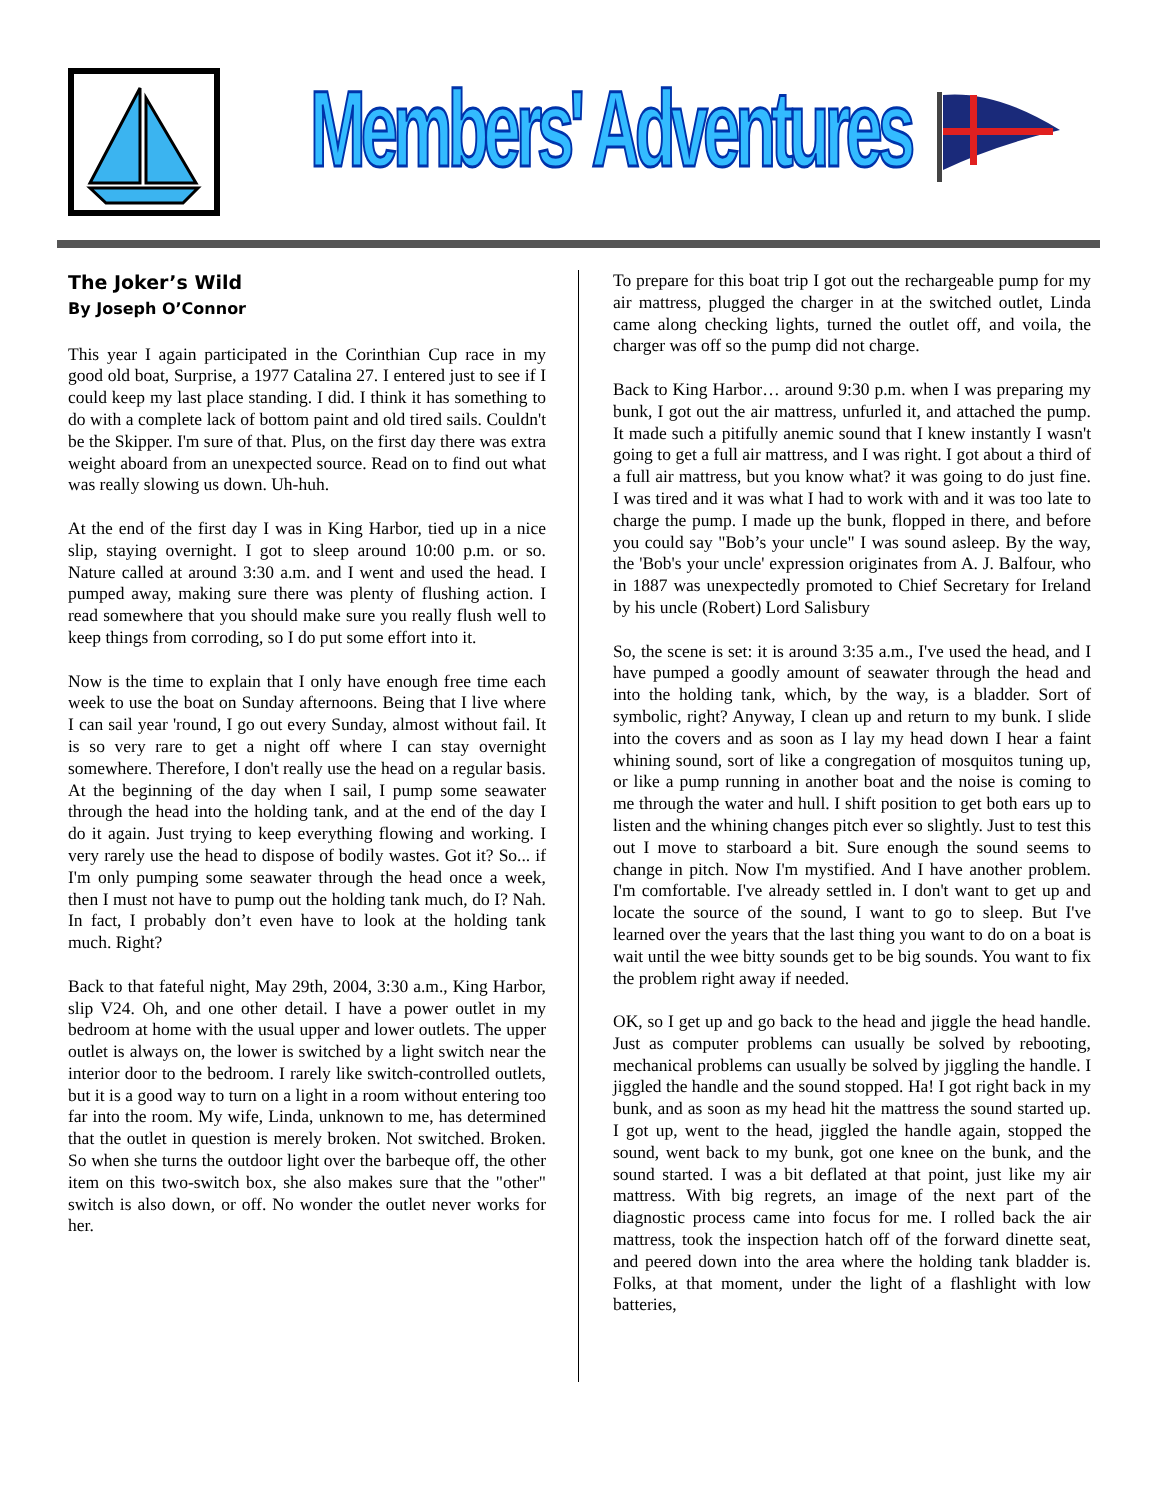Members' Adventures
The Joker’s Wild
By Joseph O’Connor
This year I again participated in the Corinthian Cup race in my good old boat, Surprise, a 1977 Catalina 27. I entered just to see if I could keep my last place standing. I did. I think it has something to do with a complete lack of bottom paint and old tired sails. Couldn't be the Skipper. I'm sure of that. Plus, on the first day there was extra weight aboard from an unexpected source. Read on to find out what was really slowing us down. Uh-huh.
At the end of the first day I was in King Harbor, tied up in a nice slip, staying overnight. I got to sleep around 10:00 p.m. or so. Nature called at around 3:30 a.m. and I went and used the head. I pumped away, making sure there was plenty of flushing action. I read somewhere that you should make sure you really flush well to keep things from corroding, so I do put some effort into it.
Now is the time to explain that I only have enough free time each week to use the boat on Sunday afternoons. Being that I live where I can sail year 'round, I go out every Sunday, almost without fail. It is so very rare to get a night off where I can stay overnight somewhere. Therefore, I don't really use the head on a regular basis. At the beginning of the day when I sail, I pump some seawater through the head into the holding tank, and at the end of the day I do it again. Just trying to keep everything flowing and working. I very rarely use the head to dispose of bodily wastes. Got it? So... if I'm only pumping some seawater through the head once a week, then I must not have to pump out the holding tank much, do I? Nah. In fact, I probably don’t even have to look at the holding tank much. Right?
Back to that fateful night, May 29th, 2004, 3:30 a.m., King Harbor, slip V24. Oh, and one other detail. I have a power outlet in my bedroom at home with the usual upper and lower outlets. The upper outlet is always on, the lower is switched by a light switch near the interior door to the bedroom. I rarely like switch-controlled outlets, but it is a good way to turn on a light in a room without entering too far into the room. My wife, Linda, unknown to me, has determined that the outlet in question is merely broken. Not switched. Broken. So when she turns the outdoor light over the barbeque off, the other item on this two-switch box, she also makes sure that the "other" switch is also down, or off. No wonder the outlet never works for her.
To prepare for this boat trip I got out the rechargeable pump for my air mattress, plugged the charger in at the switched outlet, Linda came along checking lights, turned the outlet off, and voila, the charger was off so the pump did not charge.
Back to King Harbor… around 9:30 p.m. when I was preparing my bunk, I got out the air mattress, unfurled it, and attached the pump. It made such a pitifully anemic sound that I knew instantly I wasn't going to get a full air mattress, and I was right. I got about a third of a full air mattress, but you know what? it was going to do just fine. I was tired and it was what I had to work with and it was too late to charge the pump. I made up the bunk, flopped in there, and before you could say "Bob’s your uncle" I was sound asleep. By the way, the 'Bob's your uncle' expression originates from A. J. Balfour, who in 1887 was unexpectedly promoted to Chief Secretary for Ireland by his uncle (Robert) Lord Salisbury
So, the scene is set: it is around 3:35 a.m., I've used the head, and I have pumped a goodly amount of seawater through the head and into the holding tank, which, by the way, is a bladder. Sort of symbolic, right? Anyway, I clean up and return to my bunk. I slide into the covers and as soon as I lay my head down I hear a faint whining sound, sort of like a congregation of mosquitos tuning up, or like a pump running in another boat and the noise is coming to me through the water and hull. I shift position to get both ears up to listen and the whining changes pitch ever so slightly. Just to test this out I move to starboard a bit. Sure enough the sound seems to change in pitch. Now I'm mystified. And I have another problem. I'm comfortable. I've already settled in. I don't want to get up and locate the source of the sound, I want to go to sleep. But I've learned over the years that the last thing you want to do on a boat is wait until the wee bitty sounds get to be big sounds. You want to fix the problem right away if needed.
OK, so I get up and go back to the head and jiggle the head handle. Just as computer problems can usually be solved by rebooting, mechanical problems can usually be solved by jiggling the handle. I jiggled the handle and the sound stopped. Ha! I got right back in my bunk, and as soon as my head hit the mattress the sound started up. I got up, went to the head, jiggled the handle again, stopped the sound, went back to my bunk, got one knee on the bunk, and the sound started. I was a bit deflated at that point, just like my air mattress. With big regrets, an image of the next part of the diagnostic process came into focus for me. I rolled back the air mattress, took the inspection hatch off of the forward dinette seat, and peered down into the area where the holding tank bladder is. Folks, at that moment, under the light of a flashlight with low batteries,